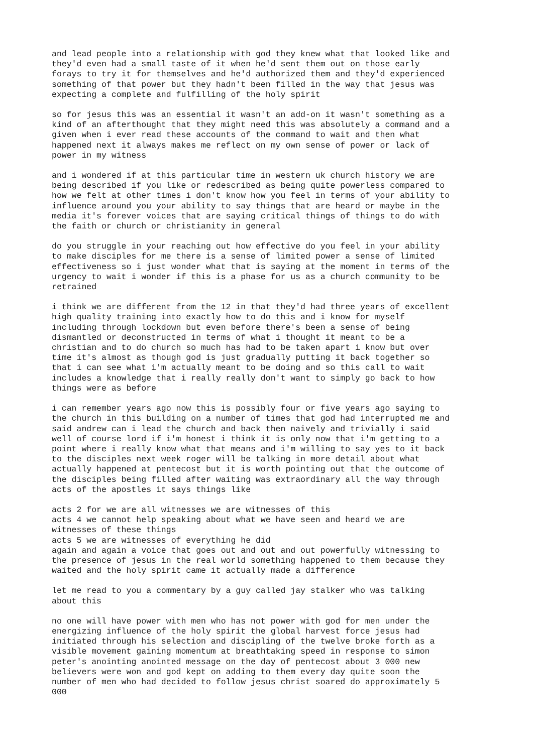and lead people into a relationship with god they knew what that looked like and they'd even had a small taste of it when he'd sent them out on those early forays to try it for themselves and he'd authorized them and they'd experienced something of that power but they hadn't been filled in the way that jesus was expecting a complete and fulfilling of the holy spirit
so for jesus this was an essential it wasn't an add-on it wasn't something as a kind of an afterthought that they might need this was absolutely a command and a given when i ever read these accounts of the command to wait and then what happened next it always makes me reflect on my own sense of power or lack of power in my witness
and i wondered if at this particular time in western uk church history we are being described if you like or redescribed as being quite powerless compared to how we felt at other times i don't know how you feel in terms of your ability to influence around you your ability to say things that are heard or maybe in the media it's forever voices that are saying critical things of things to do with the faith or church or christianity in general
do you struggle in your reaching out how effective do you feel in your ability to make disciples for me there is a sense of limited power a sense of limited effectiveness so i just wonder what that is saying at the moment in terms of the urgency to wait i wonder if this is a phase for us as a church community to be retrained
i think we are different from the 12 in that they'd had three years of excellent high quality training into exactly how to do this and i know for myself including through lockdown but even before there's been a sense of being dismantled or deconstructed in terms of what i thought it meant to be a christian and to do church so much has had to be taken apart i know but over time it's almost as though god is just gradually putting it back together so that i can see what i'm actually meant to be doing and so this call to wait includes a knowledge that i really really don't want to simply go back to how things were as before
i can remember years ago now this is possibly four or five years ago saying to the church in this building on a number of times that god had interrupted me and said andrew can i lead the church and back then naively and trivially i said well of course lord if i'm honest i think it is only now that i'm getting to a point where i really know what that means and i'm willing to say yes to it back to the disciples next week roger will be talking in more detail about what actually happened at pentecost but it is worth pointing out that the outcome of the disciples being filled after waiting was extraordinary all the way through acts of the apostles it says things like
acts 2 for we are all witnesses we are witnesses of this acts 4 we cannot help speaking about what we have seen and heard we are witnesses of these things acts 5 we are witnesses of everything he did again and again a voice that goes out and out and out powerfully witnessing to the presence of jesus in the real world something happened to them because they waited and the holy spirit came it actually made a difference
let me read to you a commentary by a guy called jay stalker who was talking about this
no one will have power with men who has not power with god for men under the energizing influence of the holy spirit the global harvest force jesus had initiated through his selection and discipling of the twelve broke forth as a visible movement gaining momentum at breathtaking speed in response to simon peter's anointing anointed message on the day of pentecost about 3 000 new believers were won and god kept on adding to them every day quite soon the number of men who had decided to follow jesus christ soared do approximately 5 000